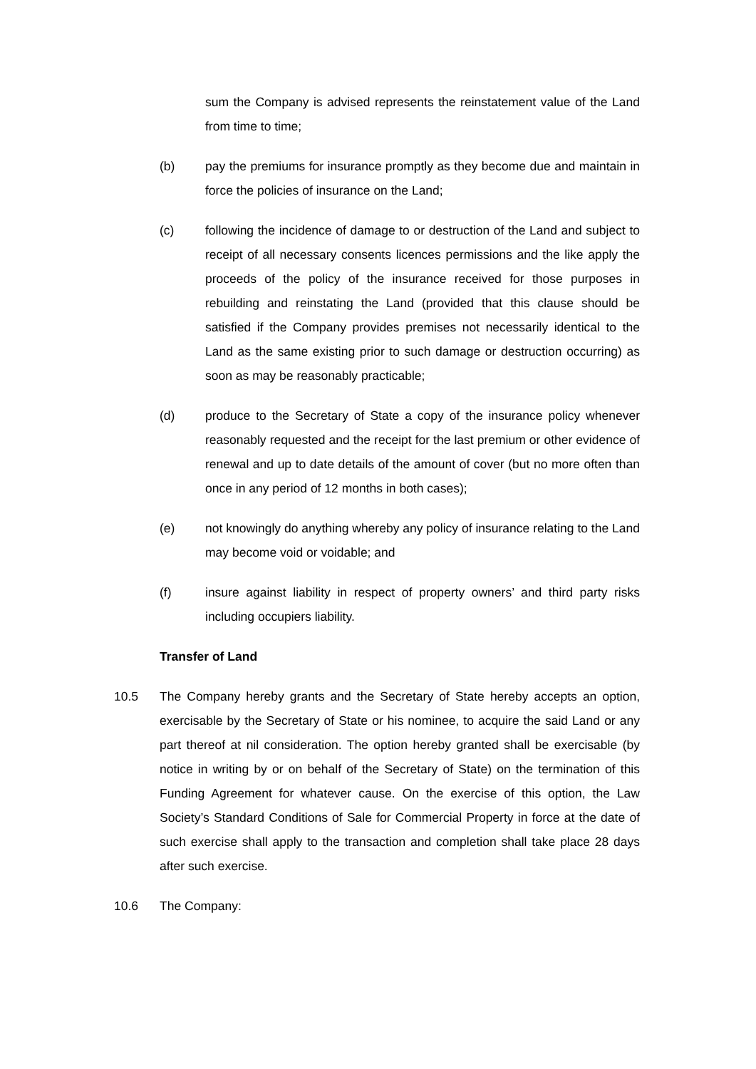sum the Company is advised represents the reinstatement value of the Land from time to time;
(b) pay the premiums for insurance promptly as they become due and maintain in force the policies of insurance on the Land;
(c) following the incidence of damage to or destruction of the Land and subject to receipt of all necessary consents licences permissions and the like apply the proceeds of the policy of the insurance received for those purposes in rebuilding and reinstating the Land (provided that this clause should be satisfied if the Company provides premises not necessarily identical to the Land as the same existing prior to such damage or destruction occurring) as soon as may be reasonably practicable;
(d) produce to the Secretary of State a copy of the insurance policy whenever reasonably requested and the receipt for the last premium or other evidence of renewal and up to date details of the amount of cover (but no more often than once in any period of 12 months in both cases);
(e) not knowingly do anything whereby any policy of insurance relating to the Land may become void or voidable; and
(f) insure against liability in respect of property owners’ and third party risks including occupiers liability.
Transfer of Land
10.5 The Company hereby grants and the Secretary of State hereby accepts an option, exercisable by the Secretary of State or his nominee, to acquire the said Land or any part thereof at nil consideration. The option hereby granted shall be exercisable (by notice in writing by or on behalf of the Secretary of State) on the termination of this Funding Agreement for whatever cause. On the exercise of this option, the Law Society’s Standard Conditions of Sale for Commercial Property in force at the date of such exercise shall apply to the transaction and completion shall take place 28 days after such exercise.
10.6 The Company: